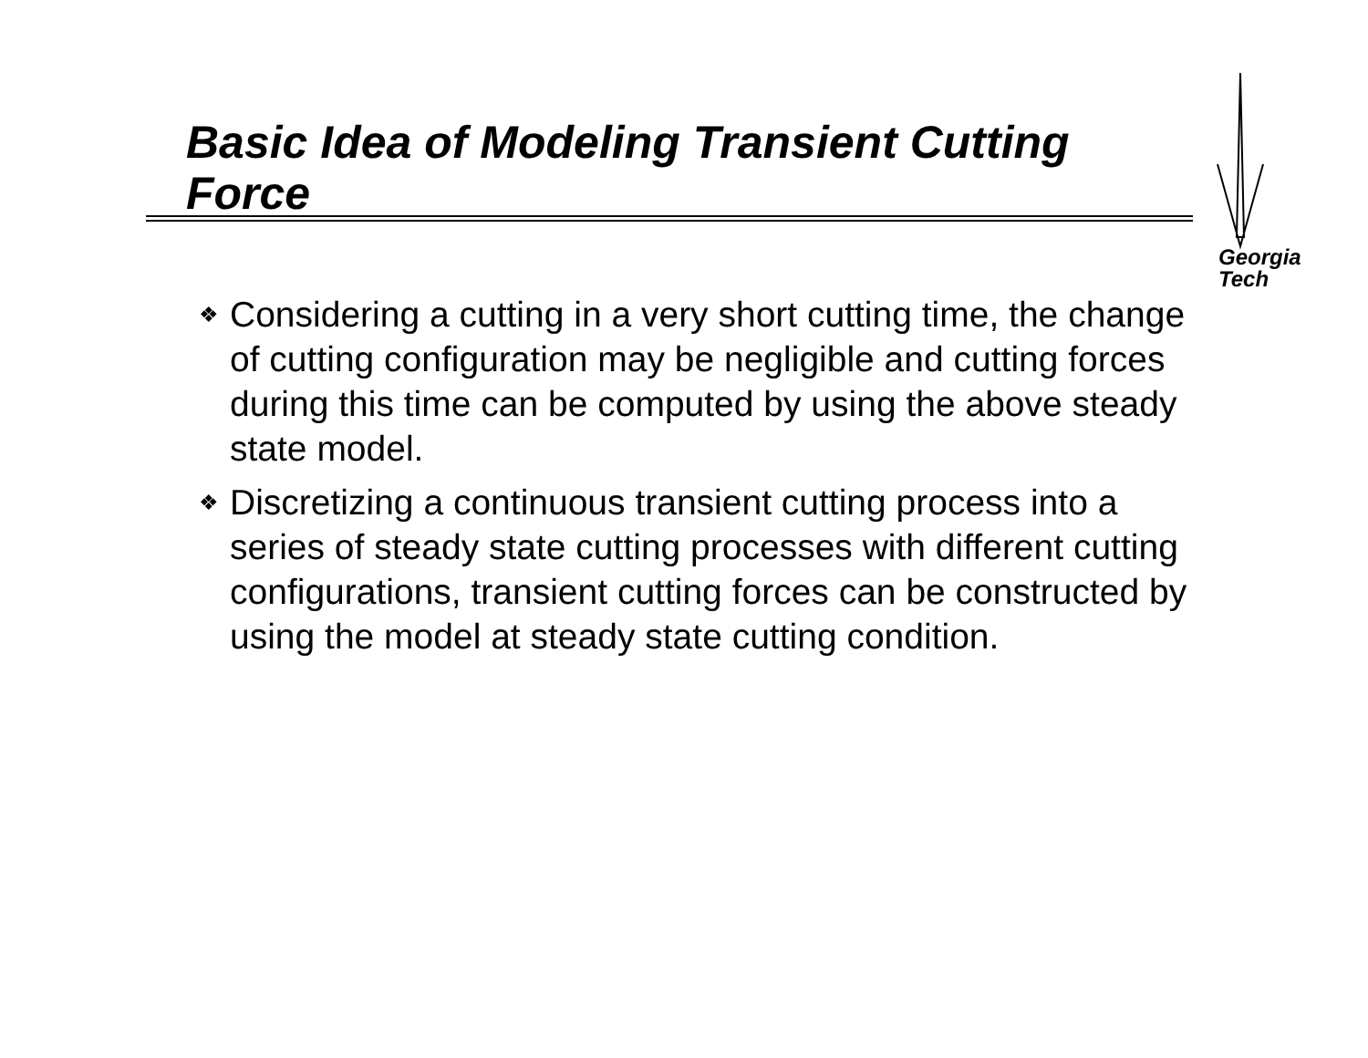Basic Idea of Modeling Transient Cutting Force
Georgia
Tech
❖ Considering a cutting in a very short cutting time, the change of cutting configuration may be negligible and cutting forces during this time can be computed by using the above steady state model.
❖ Discretizing a continuous transient cutting process into a series of steady state cutting processes with different cutting configurations, transient cutting forces can be constructed by using the model at steady state cutting condition.